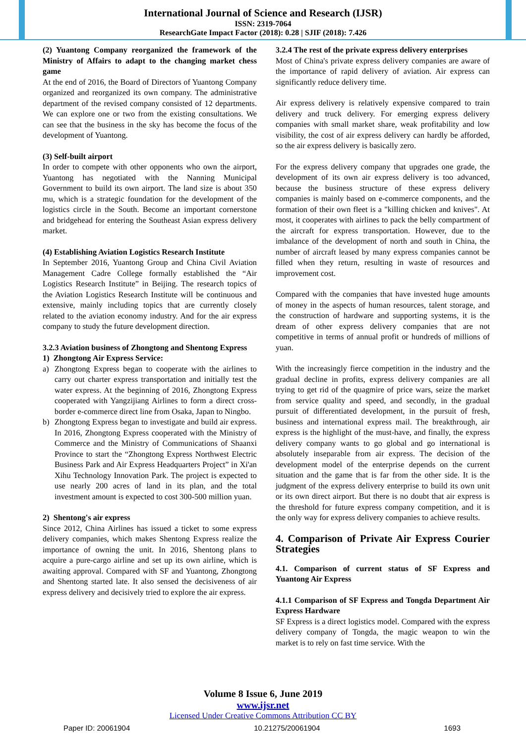International Journal of Science and Research (IJSR)
ISSN: 2319-7064
ResearchGate Impact Factor (2018): 0.28 | SJIF (2018): 7.426
(2) Yuantong Company reorganized the framework of the Ministry of Affairs to adapt to the changing market chess game
At the end of 2016, the Board of Directors of Yuantong Company organized and reorganized its own company. The administrative department of the revised company consisted of 12 departments. We can explore one or two from the existing consultations. We can see that the business in the sky has become the focus of the development of Yuantong.
(3) Self-built airport
In order to compete with other opponents who own the airport, Yuantong has negotiated with the Nanning Municipal Government to build its own airport. The land size is about 350 mu, which is a strategic foundation for the development of the logistics circle in the South. Become an important cornerstone and bridgehead for entering the Southeast Asian express delivery market.
(4) Establishing Aviation Logistics Research Institute
In September 2016, Yuantong Group and China Civil Aviation Management Cadre College formally established the “Air Logistics Research Institute” in Beijing. The research topics of the Aviation Logistics Research Institute will be continuous and extensive, mainly including topics that are currently closely related to the aviation economy industry. And for the air express company to study the future development direction.
3.2.3 Aviation business of Zhongtong and Shentong Express
1) Zhongtong Air Express Service:
a) Zhongtong Express began to cooperate with the airlines to carry out charter express transportation and initially test the water express. At the beginning of 2016, Zhongtong Express cooperated with Yangzijiang Airlines to form a direct cross-border e-commerce direct line from Osaka, Japan to Ningbo.
b) Zhongtong Express began to investigate and build air express. In 2016, Zhongtong Express cooperated with the Ministry of Commerce and the Ministry of Communications of Shaanxi Province to start the “Zhongtong Express Northwest Electric Business Park and Air Express Headquarters Project” in Xi'an Xihu Technology Innovation Park. The project is expected to use nearly 200 acres of land in its plan, and the total investment amount is expected to cost 300-500 million yuan.
2) Shentong's air express
Since 2012, China Airlines has issued a ticket to some express delivery companies, which makes Shentong Express realize the importance of owning the unit. In 2016, Shentong plans to acquire a pure-cargo airline and set up its own airline, which is awaiting approval. Compared with SF and Yuantong, Zhongtong and Shentong started late. It also sensed the decisiveness of air express delivery and decisively tried to explore the air express.
3.2.4 The rest of the private express delivery enterprises
Most of China's private express delivery companies are aware of the importance of rapid delivery of aviation. Air express can significantly reduce delivery time.
Air express delivery is relatively expensive compared to train delivery and truck delivery. For emerging express delivery companies with small market share, weak profitability and low visibility, the cost of air express delivery can hardly be afforded, so the air express delivery is basically zero.
For the express delivery company that upgrades one grade, the development of its own air express delivery is too advanced, because the business structure of these express delivery companies is mainly based on e-commerce components, and the formation of their own fleet is a "killing chicken and knives". At most, it cooperates with airlines to pack the belly compartment of the aircraft for express transportation. However, due to the imbalance of the development of north and south in China, the number of aircraft leased by many express companies cannot be filled when they return, resulting in waste of resources and improvement cost.
Compared with the companies that have invested huge amounts of money in the aspects of human resources, talent storage, and the construction of hardware and supporting systems, it is the dream of other express delivery companies that are not competitive in terms of annual profit or hundreds of millions of yuan.
With the increasingly fierce competition in the industry and the gradual decline in profits, express delivery companies are all trying to get rid of the quagmire of price wars, seize the market from service quality and speed, and secondly, in the gradual pursuit of differentiated development, in the pursuit of fresh, business and international express mail. The breakthrough, air express is the highlight of the must-have, and finally, the express delivery company wants to go global and go international is absolutely inseparable from air express. The decision of the development model of the enterprise depends on the current situation and the game that is far from the other side. It is the judgment of the express delivery enterprise to build its own unit or its own direct airport. But there is no doubt that air express is the threshold for future express company competition, and it is the only way for express delivery companies to achieve results.
4. Comparison of Private Air Express Courier Strategies
4.1. Comparison of current status of SF Express and Yuantong Air Express
4.1.1 Comparison of SF Express and Tongda Department Air Express Hardware
SF Express is a direct logistics model. Compared with the express delivery company of Tongda, the magic weapon to win the market is to rely on fast time service. With the
Volume 8 Issue 6, June 2019
www.ijsr.net
Licensed Under Creative Commons Attribution CC BY
Paper ID: 20061904 10.21275/20061904 1693